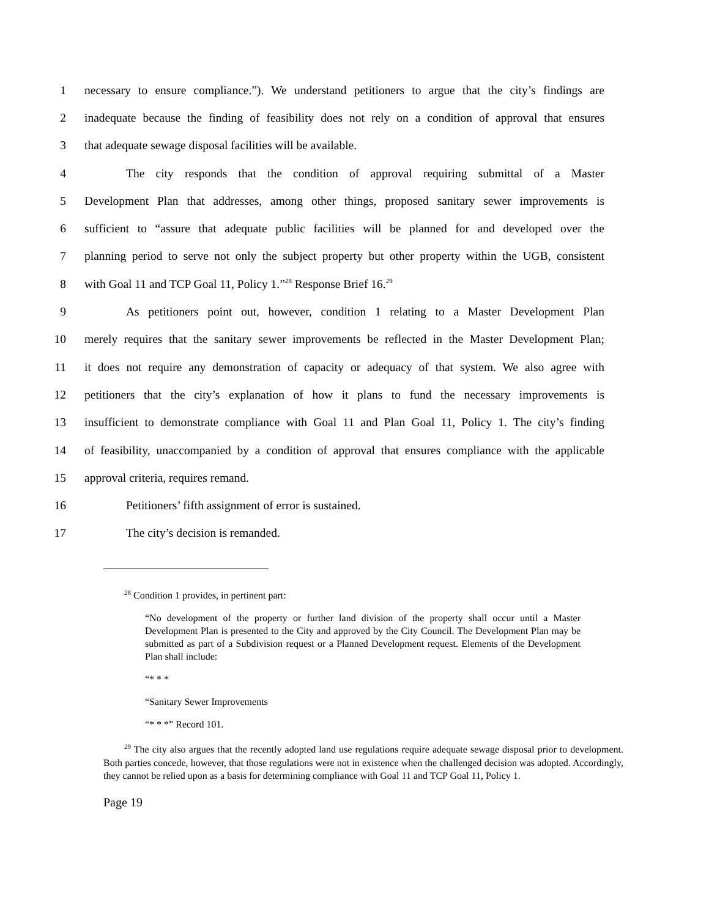1 necessary to ensure compliance.”). We understand petitioners to argue that the city’s findings are
2 inadequate because the finding of feasibility does not rely on a condition of approval that ensures
3 that adequate sewage disposal facilities will be available.
4 The city responds that the condition of approval requiring submittal of a Master
5 Development Plan that addresses, among other things, proposed sanitary sewer improvements is
6 sufficient to “assure that adequate public facilities will be planned for and developed over the
7 planning period to serve not only the subject property but other property within the UGB, consistent
8 with Goal 11 and TCP Goal 11, Policy 1.”<sup>28</sup> Response Brief 16.<sup>29</sup>
9 As petitioners point out, however, condition 1 relating to a Master Development Plan
10 merely requires that the sanitary sewer improvements be reflected in the Master Development Plan;
11 it does not require any demonstration of capacity or adequacy of that system. We also agree with
12 petitioners that the city’s explanation of how it plans to fund the necessary improvements is
13 insufficient to demonstrate compliance with Goal 11 and Plan Goal 11, Policy 1. The city’s finding
14 of feasibility, unaccompanied by a condition of approval that ensures compliance with the applicable
15 approval criteria, requires remand.
16 Petitioners’ fifth assignment of error is sustained.
17 The city’s decision is remanded.
<sup>28</sup> Condition 1 provides, in pertinent part:
“No development of the property or further land division of the property shall occur until a Master Development Plan is presented to the City and approved by the City Council. The Development Plan may be submitted as part of a Subdivision request or a Planned Development request. Elements of the Development Plan shall include:
“* * *
“Sanitary Sewer Improvements
“* * *” Record 101.
<sup>29</sup> The city also argues that the recently adopted land use regulations require adequate sewage disposal prior to development. Both parties concede, however, that those regulations were not in existence when the challenged decision was adopted. Accordingly, they cannot be relied upon as a basis for determining compliance with Goal 11 and TCP Goal 11, Policy 1.
Page 19